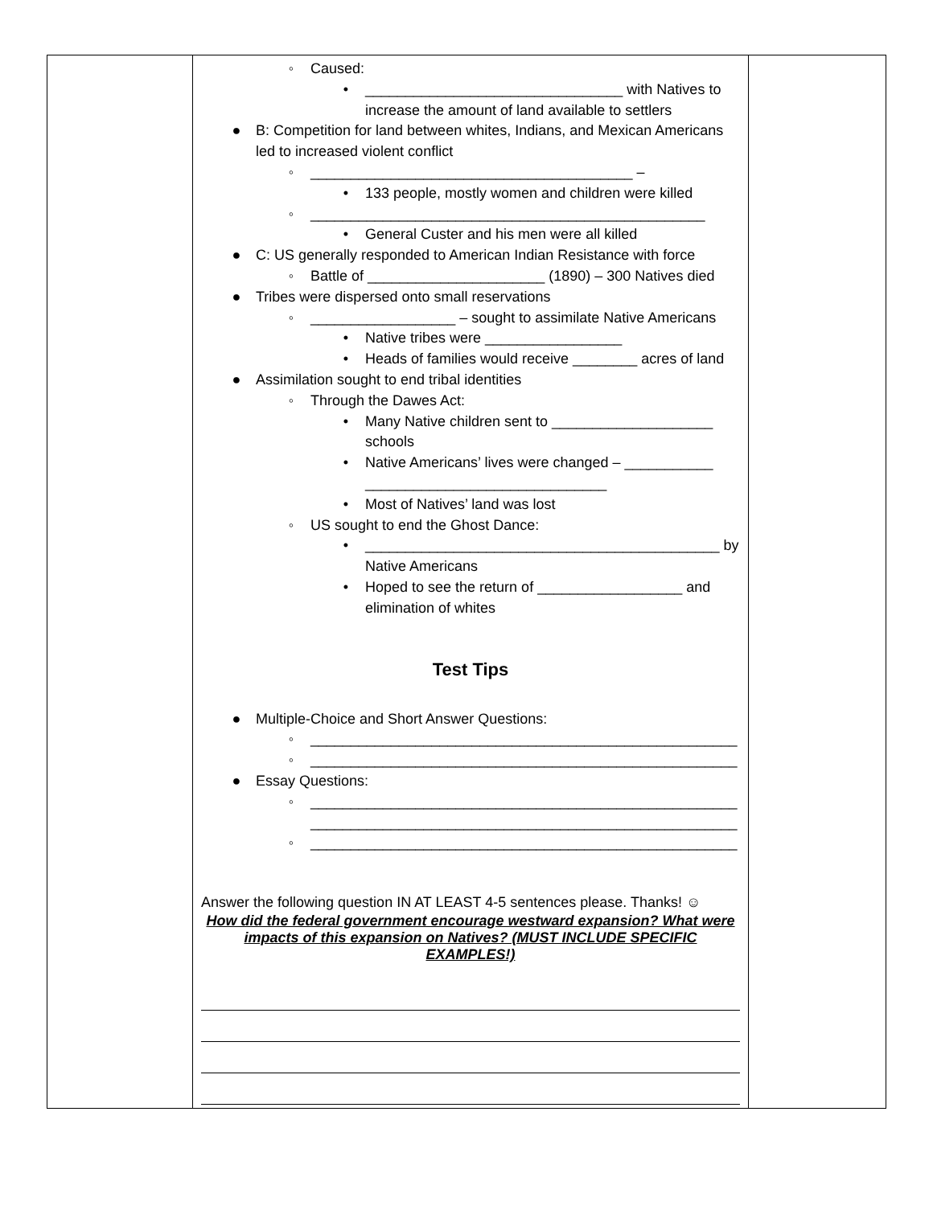| | ◦ Caused: • ________________________________ with Natives to increase the amount of land available to settlers ● B: Competition for land between whites, Indians, and Mexican Americans led to increased violent conflict ◦ ________________________________________ – • 133 people, mostly women and children were killed ◦ _________________________________________________ • General Custer and his men were all killed ● C: US generally responded to American Indian Resistance with force ◦ Battle of ______________________ (1890) – 300 Natives died ● Tribes were dispersed onto small reservations ◦ __________________ – sought to assimilate Native Americans • Native tribes were _________________ • Heads of families would receive ________ acres of land ● Assimilation sought to end tribal identities ◦ Through the Dawes Act: • Many Native children sent to ____________________ schools • Native Americans’ lives were changed – ___________ ______________________________ • Most of Natives’ land was lost ◦ US sought to end the Ghost Dance: • ____________________________________________ by Native Americans • Hoped to see the return of __________________ and elimination of whites Test Tips ● Multiple-Choice and Short Answer Questions: ◦ _____________________________________________________ ◦ _____________________________________________________ ● Essay Questions: ◦ _____________________________________________________ _____________________________________________________ ◦ _____________________________________________________ Answer the following question IN AT LEAST 4-5 sentences please. Thanks! ☺ How did the federal government encourage westward expansion? What were impacts of this expansion on Natives? (MUST INCLUDE SPECIFIC EXAMPLES!) | |